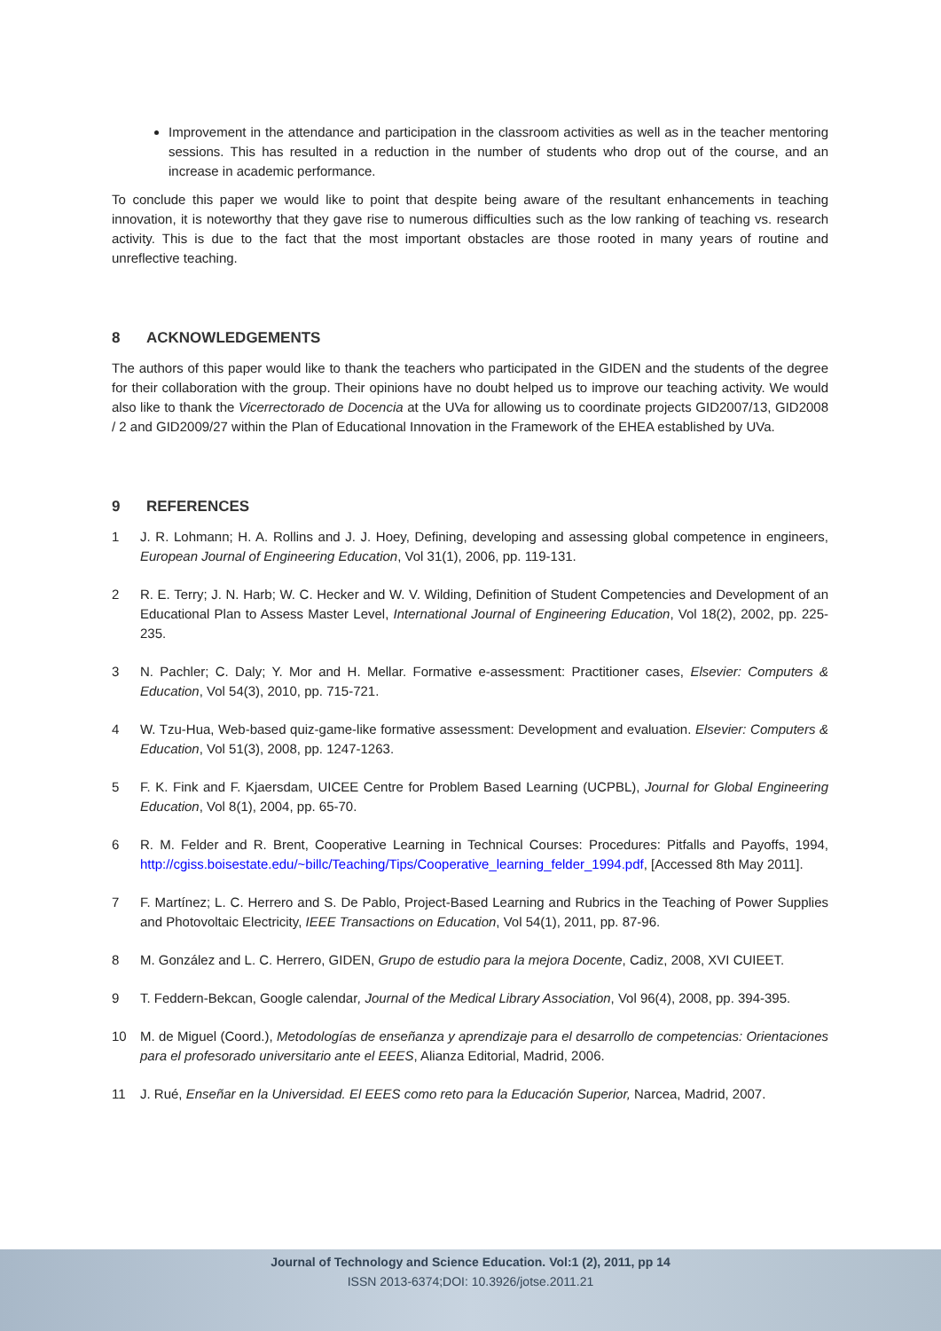Improvement in the attendance and participation in the classroom activities as well as in the teacher mentoring sessions. This has resulted in a reduction in the number of students who drop out of the course, and an increase in academic performance.
To conclude this paper we would like to point that despite being aware of the resultant enhancements in teaching innovation, it is noteworthy that they gave rise to numerous difficulties such as the low ranking of teaching vs. research activity. This is due to the fact that the most important obstacles are those rooted in many years of routine and unreflective teaching.
8 ACKNOWLEDGEMENTS
The authors of this paper would like to thank the teachers who participated in the GIDEN and the students of the degree for their collaboration with the group. Their opinions have no doubt helped us to improve our teaching activity. We would also like to thank the Vicerrectorado de Docencia at the UVa for allowing us to coordinate projects GID2007/13, GID2008 / 2 and GID2009/27 within the Plan of Educational Innovation in the Framework of the EHEA established by UVa.
9 REFERENCES
1 J. R. Lohmann; H. A. Rollins and J. J. Hoey, Defining, developing and assessing global competence in engineers, European Journal of Engineering Education, Vol 31(1), 2006, pp. 119-131.
2 R. E. Terry; J. N. Harb; W. C. Hecker and W. V. Wilding, Definition of Student Competencies and Development of an Educational Plan to Assess Master Level, International Journal of Engineering Education, Vol 18(2), 2002, pp. 225-235.
3 N. Pachler; C. Daly; Y. Mor and H. Mellar. Formative e-assessment: Practitioner cases, Elsevier: Computers & Education, Vol 54(3), 2010, pp. 715-721.
4 W. Tzu-Hua, Web-based quiz-game-like formative assessment: Development and evaluation. Elsevier: Computers & Education, Vol 51(3), 2008, pp. 1247-1263.
5 F. K. Fink and F. Kjaersdam, UICEE Centre for Problem Based Learning (UCPBL), Journal for Global Engineering Education, Vol 8(1), 2004, pp. 65-70.
6 R. M. Felder and R. Brent, Cooperative Learning in Technical Courses: Procedures: Pitfalls and Payoffs, 1994, http://cgiss.boisestate.edu/~billc/Teaching/Tips/Cooperative_learning_felder_1994.pdf, [Accessed 8th May 2011].
7 F. Martínez; L. C. Herrero and S. De Pablo, Project-Based Learning and Rubrics in the Teaching of Power Supplies and Photovoltaic Electricity, IEEE Transactions on Education, Vol 54(1), 2011, pp. 87-96.
8 M. González and L. C. Herrero, GIDEN, Grupo de estudio para la mejora Docente, Cadiz, 2008, XVI CUIEET.
9 T. Feddern-Bekcan, Google calendar, Journal of the Medical Library Association, Vol 96(4), 2008, pp. 394-395.
10 M. de Miguel (Coord.), Metodologías de enseñanza y aprendizaje para el desarrollo de competencias: Orientaciones para el profesorado universitario ante el EEES, Alianza Editorial, Madrid, 2006.
11 J. Rué, Enseñar en la Universidad. El EEES como reto para la Educación Superior, Narcea, Madrid, 2007.
Journal of Technology and Science Education. Vol:1 (2), 2011, pp 14
ISSN 2013-6374;DOI: 10.3926/jotse.2011.21